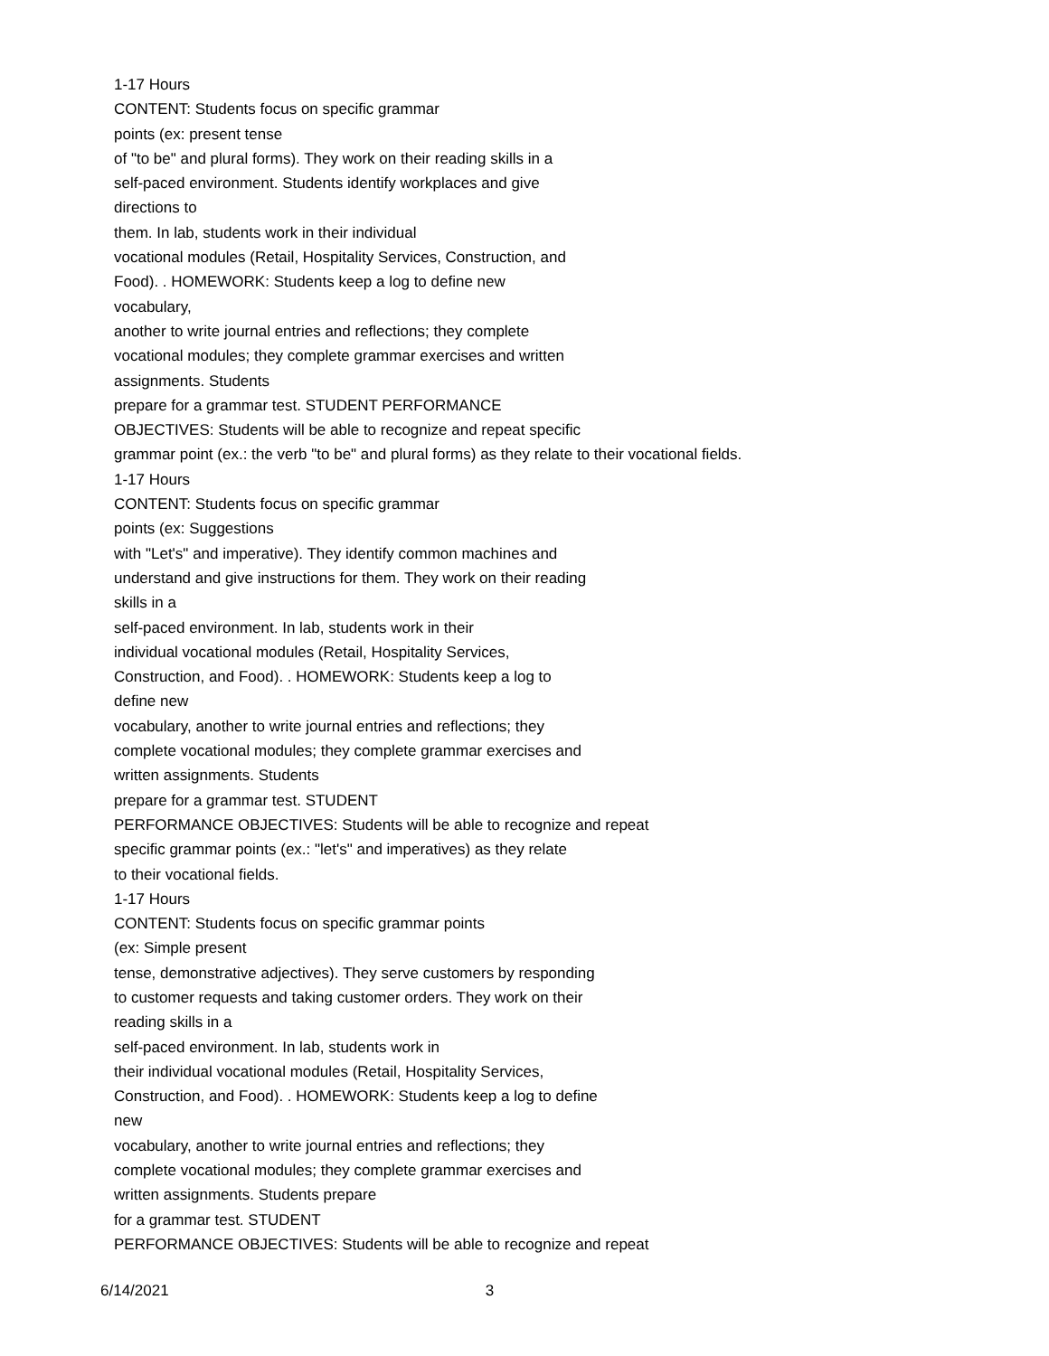1-17 Hours
CONTENT: Students focus on specific grammar
points (ex: present tense
of "to be" and plural forms). They work on their reading skills in a
self-paced environment. Students identify workplaces and give
directions to
them. In lab, students work in their individual
vocational modules (Retail, Hospitality Services, Construction, and
Food). . HOMEWORK: Students keep a log to define new
vocabulary,
another to write journal entries and reflections; they complete
vocational modules; they complete grammar exercises and written
assignments. Students
prepare for a grammar test. STUDENT PERFORMANCE
OBJECTIVES: Students will be able to recognize and repeat specific
grammar point (ex.: the verb "to be" and plural forms) as they relate to their vocational fields.
1-17 Hours
CONTENT: Students focus on specific grammar
points (ex: Suggestions
with "Let's" and imperative). They identify common machines and
understand and give instructions for them. They work on their reading
skills in a
self-paced environment. In lab, students work in their
individual vocational modules (Retail, Hospitality Services,
Construction, and Food). . HOMEWORK: Students keep a log to
define new
vocabulary, another to write journal entries and reflections; they
complete vocational modules; they complete grammar exercises and
written assignments. Students
prepare for a grammar test. STUDENT
PERFORMANCE OBJECTIVES: Students will be able to recognize and repeat
specific grammar points (ex.: "let's" and imperatives) as they relate
to their vocational fields.
1-17 Hours
CONTENT: Students focus on specific grammar points
(ex: Simple present
tense, demonstrative adjectives). They serve customers by responding
to customer requests and taking customer orders. They work on their
reading skills in a
self-paced environment. In lab, students work in
their individual vocational modules (Retail, Hospitality Services,
Construction, and Food). . HOMEWORK: Students keep a log to define
new
vocabulary, another to write journal entries and reflections; they
complete vocational modules; they complete grammar exercises and
written assignments. Students prepare
for a grammar test. STUDENT
PERFORMANCE OBJECTIVES: Students will be able to recognize and repeat
6/14/2021 3